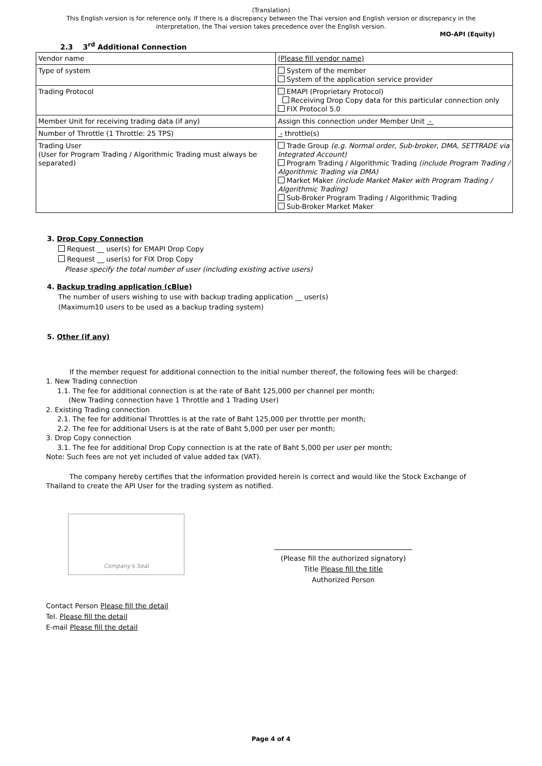(Translation)
This English version is for reference only. If there is a discrepancy between the Thai version and English version or discrepancy in the interpretation, the Thai version takes precedence over the English version.
MO-API (Equity)
2.3 3<sup>rd</sup> Additional Connection
| Vendor name | (Please fill vendor name) |
| Type of system | System of the member System of the application service provider |
| Trading Protocol | EMAPI (Proprietary Protocol) Receiving Drop Copy data for this particular connection only FIX Protocol 5.0 |
| Member Unit for receiving trading data (if any) | Assign this connection under Member Unit - |
| Number of Throttle (1 Throttle: 25 TPS) | - throttle(s) |
| Trading User (User for Program Trading / Algorithmic Trading must always be separated) | Trade Group (e.g. Normal order, Sub-broker, DMA, SETTRADE via Integrated Account) Program Trading / Algorithmic Trading (include Program Trading / Algorithmic Trading via DMA) Market Maker (include Market Maker with Program Trading / Algorithmic Trading) Sub-Broker Program Trading / Algorithmic Trading Sub-Broker Market Maker |
3. Drop Copy Connection
Request __ user(s) for EMAPI Drop Copy
Request __ user(s) for FIX Drop Copy
Please specify the total number of user (including existing active users)
4. Backup trading application (cBlue)
The number of users wishing to use with backup trading application __ user(s)
(Maximum10 users to be used as a backup trading system)
5. Other (if any)
If the member request for additional connection to the initial number thereof, the following fees will be charged:
1. New Trading connection
1.1. The fee for additional connection is at the rate of Baht 125,000 per channel per month;
(New Trading connection have 1 Throttle and 1 Trading User)
2. Existing Trading connection
2.1. The fee for additional Throttles is at the rate of Baht 125,000 per throttle per month;
2.2. The fee for additional Users is at the rate of Baht 5,000 per user per month;
3. Drop Copy connection
3.1. The fee for additional Drop Copy connection is at the rate of Baht 5,000 per user per month;
Note: Such fees are not yet included of value added tax (VAT).
The company hereby certifies that the information provided herein is correct and would like the Stock Exchange of Thailand to create the API User for the trading system as notified.
Company's Seal
(Please fill the authorized signatory)
Title Please fill the title
Authorized Person
Contact Person Please fill the detail
Tel. Please fill the detail
E-mail Please fill the detail
Page 4 of 4